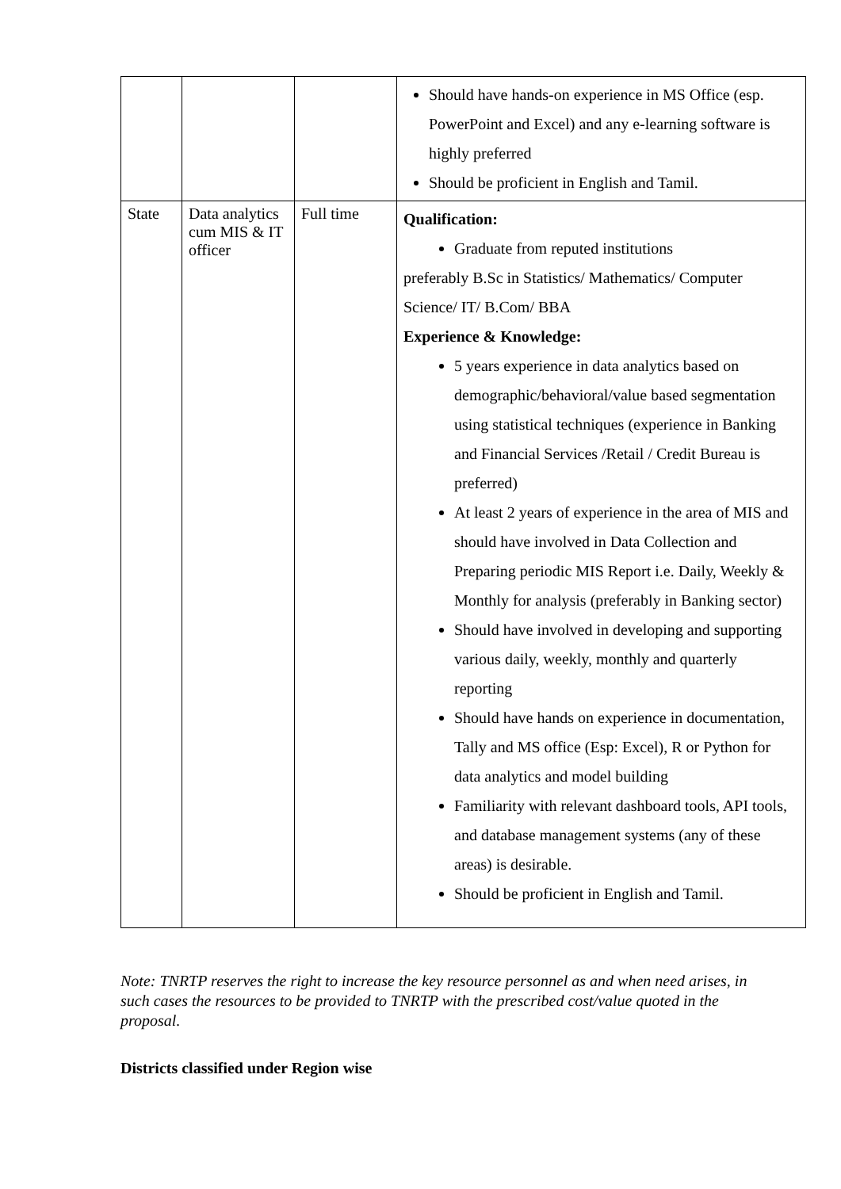| | | | Should have hands-on experience in MS Office (esp. PowerPoint and Excel) and any e-learning software is highly preferred Should be proficient in English and Tamil. |
| State | Data analytics cum MIS & IT officer | Full time | Qualification: Graduate from reputed institutions preferably B.Sc in Statistics/ Mathematics/ Computer Science/ IT/ B.Com/ BBA Experience & Knowledge: 5 years experience in data analytics based on demographic/behavioral/value based segmentation using statistical techniques (experience in Banking and Financial Services /Retail / Credit Bureau is preferred) At least 2 years of experience in the area of MIS and should have involved in Data Collection and Preparing periodic MIS Report i.e. Daily, Weekly & Monthly for analysis (preferably in Banking sector) Should have involved in developing and supporting various daily, weekly, monthly and quarterly reporting Should have hands on experience in documentation, Tally and MS office (Esp: Excel), R or Python for data analytics and model building Familiarity with relevant dashboard tools, API tools, and database management systems (any of these areas) is desirable. Should be proficient in English and Tamil. |
Note: TNRTP reserves the right to increase the key resource personnel as and when need arises, in such cases the resources to be provided to TNRTP with the prescribed cost/value quoted in the proposal.
Districts classified under Region wise